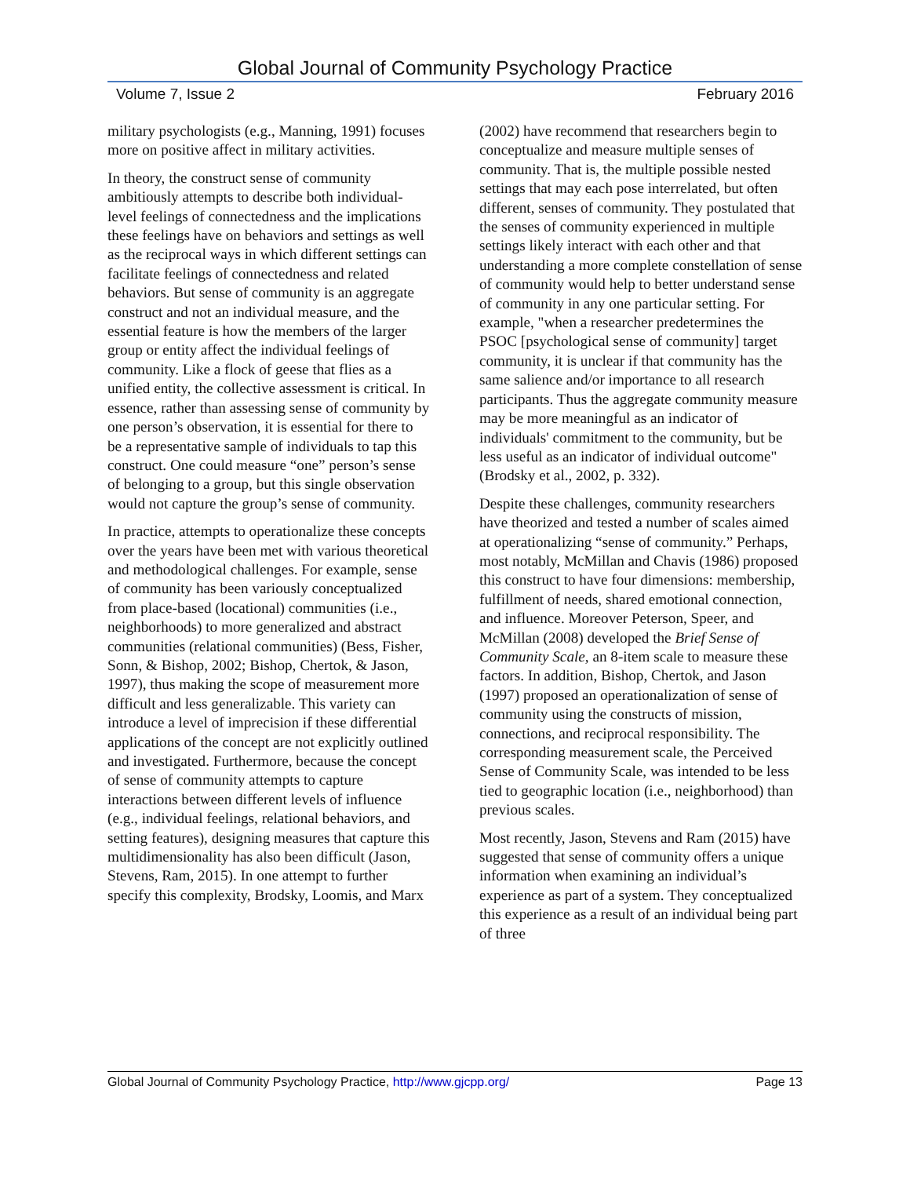Global Journal of Community Psychology Practice
Volume 7, Issue 2 February 2016
military psychologists (e.g., Manning, 1991) focuses more on positive affect in military activities.
In theory, the construct sense of community ambitiously attempts to describe both individual-level feelings of connectedness and the implications these feelings have on behaviors and settings as well as the reciprocal ways in which different settings can facilitate feelings of connectedness and related behaviors. But sense of community is an aggregate construct and not an individual measure, and the essential feature is how the members of the larger group or entity affect the individual feelings of community. Like a flock of geese that flies as a unified entity, the collective assessment is critical. In essence, rather than assessing sense of community by one person’s observation, it is essential for there to be a representative sample of individuals to tap this construct. One could measure “one” person’s sense of belonging to a group, but this single observation would not capture the group’s sense of community.
In practice, attempts to operationalize these concepts over the years have been met with various theoretical and methodological challenges. For example, sense of community has been variously conceptualized from place-based (locational) communities (i.e., neighborhoods) to more generalized and abstract communities (relational communities) (Bess, Fisher, Sonn, & Bishop, 2002; Bishop, Chertok, & Jason, 1997), thus making the scope of measurement more difficult and less generalizable. This variety can introduce a level of imprecision if these differential applications of the concept are not explicitly outlined and investigated. Furthermore, because the concept of sense of community attempts to capture interactions between different levels of influence (e.g., individual feelings, relational behaviors, and setting features), designing measures that capture this multidimensionality has also been difficult (Jason, Stevens, Ram, 2015). In one attempt to further specify this complexity, Brodsky, Loomis, and Marx
(2002) have recommend that researchers begin to conceptualize and measure multiple senses of community. That is, the multiple possible nested settings that may each pose interrelated, but often different, senses of community. They postulated that the senses of community experienced in multiple settings likely interact with each other and that understanding a more complete constellation of sense of community would help to better understand sense of community in any one particular setting. For example, "when a researcher predetermines the PSOC [psychological sense of community] target community, it is unclear if that community has the same salience and/or importance to all research participants. Thus the aggregate community measure may be more meaningful as an indicator of individuals' commitment to the community, but be less useful as an indicator of individual outcome" (Brodsky et al., 2002, p. 332).
Despite these challenges, community researchers have theorized and tested a number of scales aimed at operationalizing “sense of community.” Perhaps, most notably, McMillan and Chavis (1986) proposed this construct to have four dimensions: membership, fulfillment of needs, shared emotional connection, and influence. Moreover Peterson, Speer, and McMillan (2008) developed the Brief Sense of Community Scale, an 8-item scale to measure these factors. In addition, Bishop, Chertok, and Jason (1997) proposed an operationalization of sense of community using the constructs of mission, connections, and reciprocal responsibility. The corresponding measurement scale, the Perceived Sense of Community Scale, was intended to be less tied to geographic location (i.e., neighborhood) than previous scales.
Most recently, Jason, Stevens and Ram (2015) have suggested that sense of community offers a unique information when examining an individual’s experience as part of a system. They conceptualized this experience as a result of an individual being part of three
Global Journal of Community Psychology Practice, http://www.gjcpp.org/ Page 13